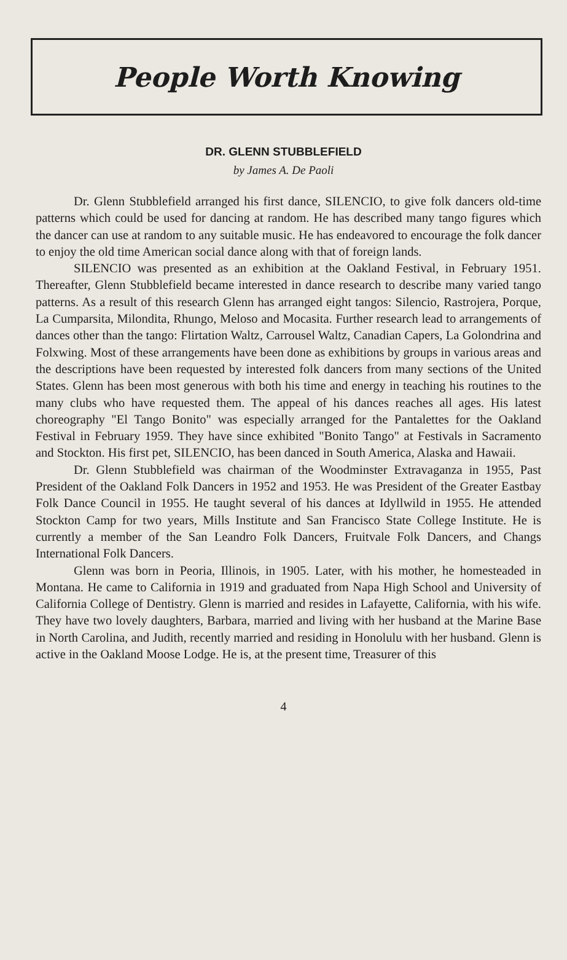People Worth Knowing
DR. GLENN STUBBLEFIELD
by James A. De Paoli
Dr. Glenn Stubblefield arranged his first dance, SILENCIO, to give folk dancers old-time patterns which could be used for dancing at random. He has described many tango figures which the dancer can use at random to any suitable music. He has endeavored to encourage the folk dancer to enjoy the old time American social dance along with that of foreign lands.
SILENCIO was presented as an exhibition at the Oakland Festival, in February 1951. Thereafter, Glenn Stubblefield became interested in dance research to describe many varied tango patterns. As a result of this research Glenn has arranged eight tangos: Silencio, Rastrojera, Porque, La Cumparsita, Milondita, Rhungo, Meloso and Mocasita. Further research lead to arrangements of dances other than the tango: Flirtation Waltz, Carrousel Waltz, Canadian Capers, La Golondrina and Folxwing. Most of these arrangements have been done as exhibitions by groups in various areas and the descriptions have been requested by interested folk dancers from many sections of the United States. Glenn has been most generous with both his time and energy in teaching his routines to the many clubs who have requested them. The appeal of his dances reaches all ages. His latest choreography "El Tango Bonito" was especially arranged for the Pantalettes for the Oakland Festival in February 1959. They have since exhibited "Bonito Tango" at Festivals in Sacramento and Stockton. His first pet, SILENCIO, has been danced in South America, Alaska and Hawaii.
Dr. Glenn Stubblefield was chairman of the Woodminster Extravaganza in 1955, Past President of the Oakland Folk Dancers in 1952 and 1953. He was President of the Greater Eastbay Folk Dance Council in 1955. He taught several of his dances at Idyllwild in 1955. He attended Stockton Camp for two years, Mills Institute and San Francisco State College Institute. He is currently a member of the San Leandro Folk Dancers, Fruitvale Folk Dancers, and Changs International Folk Dancers.
Glenn was born in Peoria, Illinois, in 1905. Later, with his mother, he homesteaded in Montana. He came to California in 1919 and graduated from Napa High School and University of California College of Dentistry. Glenn is married and resides in Lafayette, California, with his wife. They have two lovely daughters, Barbara, married and living with her husband at the Marine Base in North Carolina, and Judith, recently married and residing in Honolulu with her husband. Glenn is active in the Oakland Moose Lodge. He is, at the present time, Treasurer of this
4